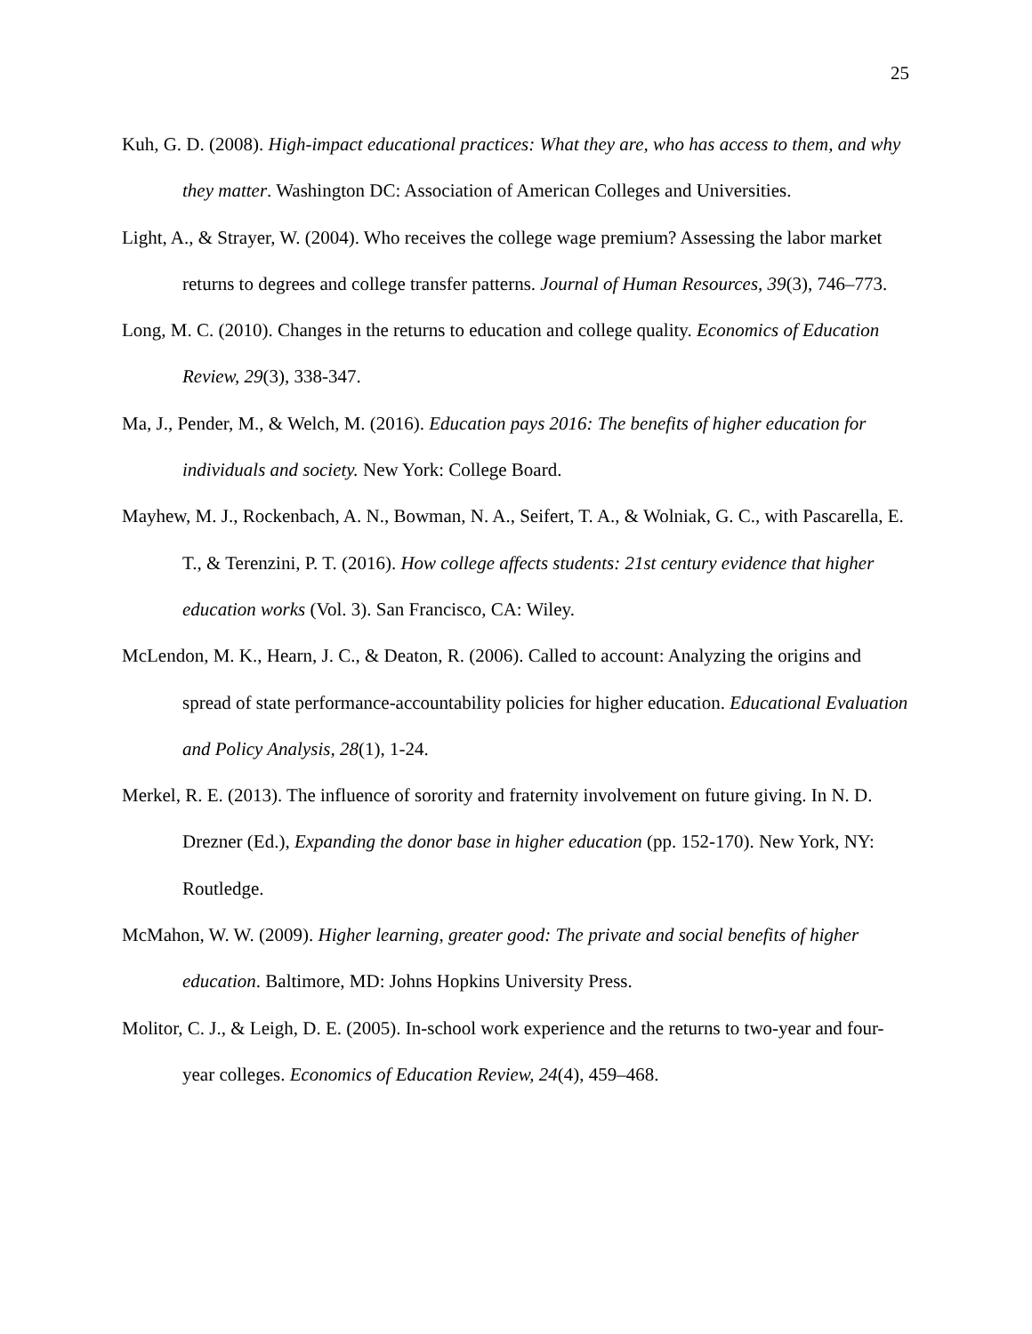25
Kuh, G. D. (2008). High-impact educational practices: What they are, who has access to them, and why they matter. Washington DC: Association of American Colleges and Universities.
Light, A., & Strayer, W. (2004). Who receives the college wage premium? Assessing the labor market returns to degrees and college transfer patterns. Journal of Human Resources, 39(3), 746–773.
Long, M. C. (2010). Changes in the returns to education and college quality. Economics of Education Review, 29(3), 338-347.
Ma, J., Pender, M., & Welch, M. (2016). Education pays 2016: The benefits of higher education for individuals and society. New York: College Board.
Mayhew, M. J., Rockenbach, A. N., Bowman, N. A., Seifert, T. A., & Wolniak, G. C., with Pascarella, E. T., & Terenzini, P. T. (2016). How college affects students: 21st century evidence that higher education works (Vol. 3). San Francisco, CA: Wiley.
McLendon, M. K., Hearn, J. C., & Deaton, R. (2006). Called to account: Analyzing the origins and spread of state performance-accountability policies for higher education. Educational Evaluation and Policy Analysis, 28(1), 1-24.
Merkel, R. E. (2013). The influence of sorority and fraternity involvement on future giving. In N. D. Drezner (Ed.), Expanding the donor base in higher education (pp. 152-170). New York, NY: Routledge.
McMahon, W. W. (2009). Higher learning, greater good: The private and social benefits of higher education. Baltimore, MD: Johns Hopkins University Press.
Molitor, C. J., & Leigh, D. E. (2005). In-school work experience and the returns to two-year and four-year colleges. Economics of Education Review, 24(4), 459–468.